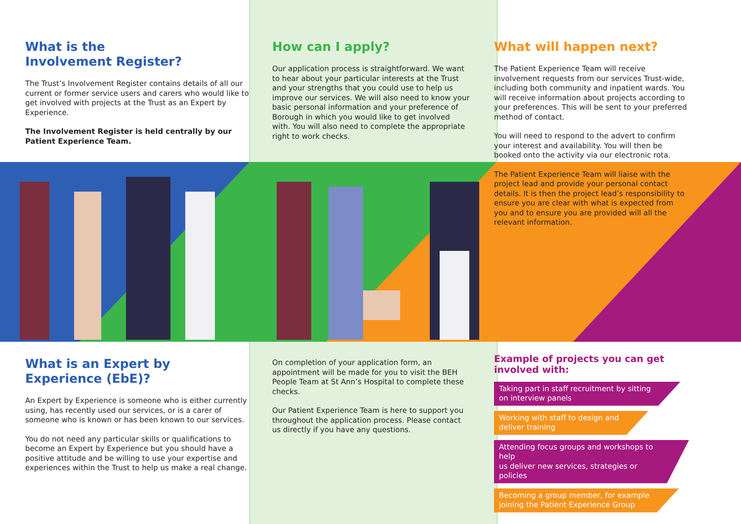What is the
Involvement Register?
The Trust’s Involvement Register contains details of all our current or former service users and carers who would like to get involved with projects at the Trust as an Expert by Experience.
The Involvement Register is held centrally by our Patient Experience Team.
What is an Expert by
Experience (EbE)?
An Expert by Experience is someone who is either currently using, has recently used our services, or is a carer of someone who is known or has been known to our services.
You do not need any particular skills or qualifications to become an Expert by Experience but you should have a positive attitude and be willing to use your expertise and experiences within the Trust to help us make a real change.
How can I apply?
Our application process is straightforward. We want to hear about your particular interests at the Trust and your strengths that you could use to help us improve our services. We will also need to know your basic personal information and your preference of Borough in which you would like to get involved with. You will also need to complete the appropriate right to work checks.
On completion of your application form, an appointment will be made for you to visit the BEH People Team at St Ann’s Hospital to complete these checks.
Our Patient Experience Team is here to support you throughout the application process. Please contact us directly if you have any questions.
What will happen next?
The Patient Experience Team will receive involvement requests from our services Trust-wide, including both community and inpatient wards. You will receive information about projects according to your preferences. This will be sent to your preferred method of contact.
You will need to respond to the advert to confirm your interest and availability. You will then be booked onto the activity via our electronic rota.
The Patient Experience Team will liaise with the project lead and provide your personal contact details. It is then the project lead’s responsibility to ensure you are clear with what is expected from you and to ensure you are provided will all the relevant information.
Example of projects you can get involved with:
Taking part in staff recruitment by sitting
on interview panels
Working with staff to design and
deliver training
Attending focus groups and workshops to help
us deliver new services, strategies or policies
Becoming a group member, for example
joining the Patient Experience Group